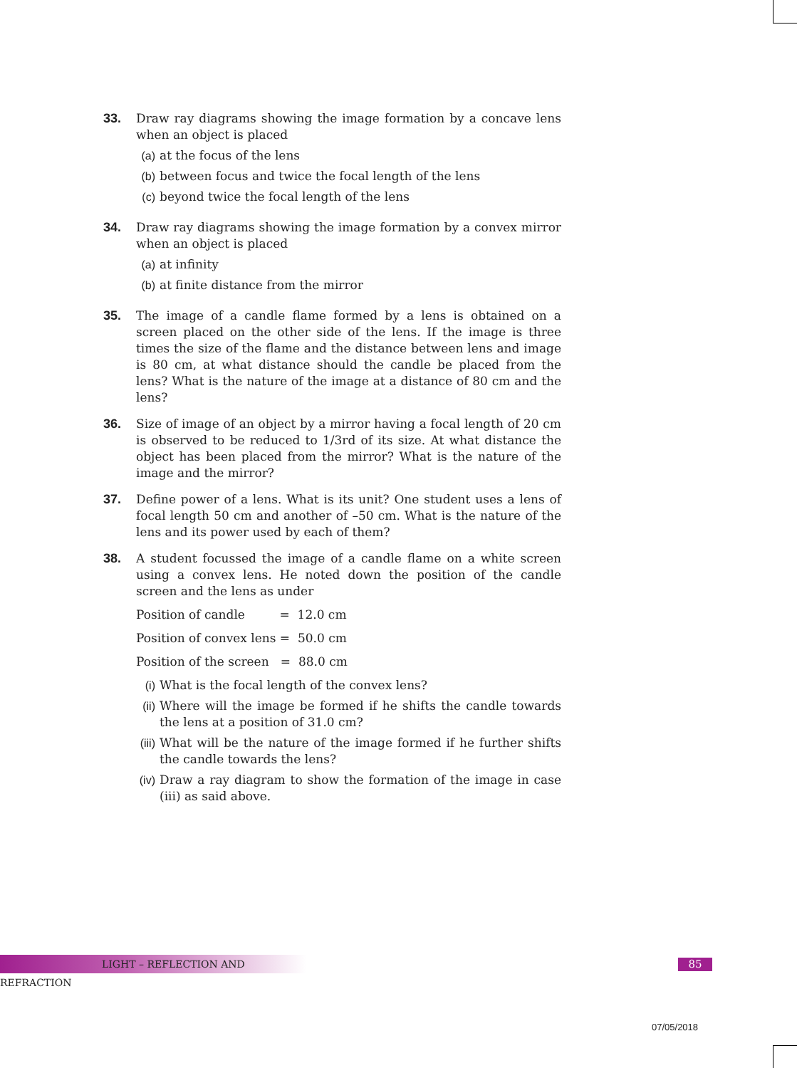33. Draw ray diagrams showing the image formation by a concave lens when an object is placed
(a) at the focus of the lens
(b) between focus and twice the focal length of the lens
(c) beyond twice the focal length of the lens
34. Draw ray diagrams showing the image formation by a convex mirror when an object is placed
(a) at infinity
(b) at finite distance from the mirror
35. The image of a candle flame formed by a lens is obtained on a screen placed on the other side of the lens. If the image is three times the size of the flame and the distance between lens and image is 80 cm, at what distance should the candle be placed from the lens? What is the nature of the image at a distance of 80 cm and the lens?
36. Size of image of an object by a mirror having a focal length of 20 cm is observed to be reduced to 1/3rd of its size. At what distance the object has been placed from the mirror? What is the nature of the image and the mirror?
37. Define power of a lens. What is its unit? One student uses a lens of focal length 50 cm and another of –50 cm. What is the nature of the lens and its power used by each of them?
38. A student focussed the image of a candle flame on a white screen using a convex lens. He noted down the position of the candle screen and the lens as under
Position of candle = 12.0 cm
Position of convex lens = 50.0 cm
Position of the screen = 88.0 cm
(i) What is the focal length of the convex lens?
(ii)
Where will the image be formed if he shifts the candle towards the lens at a position of 31.0 cm?
(iii)
What will be the nature of the image formed if he further shifts the candle towards the lens?
(iv)
Draw a ray diagram to show the formation of the image in case (iii) as said above.
LIGHT – REFLECTION AND REFRACTION 85
07/05/2018